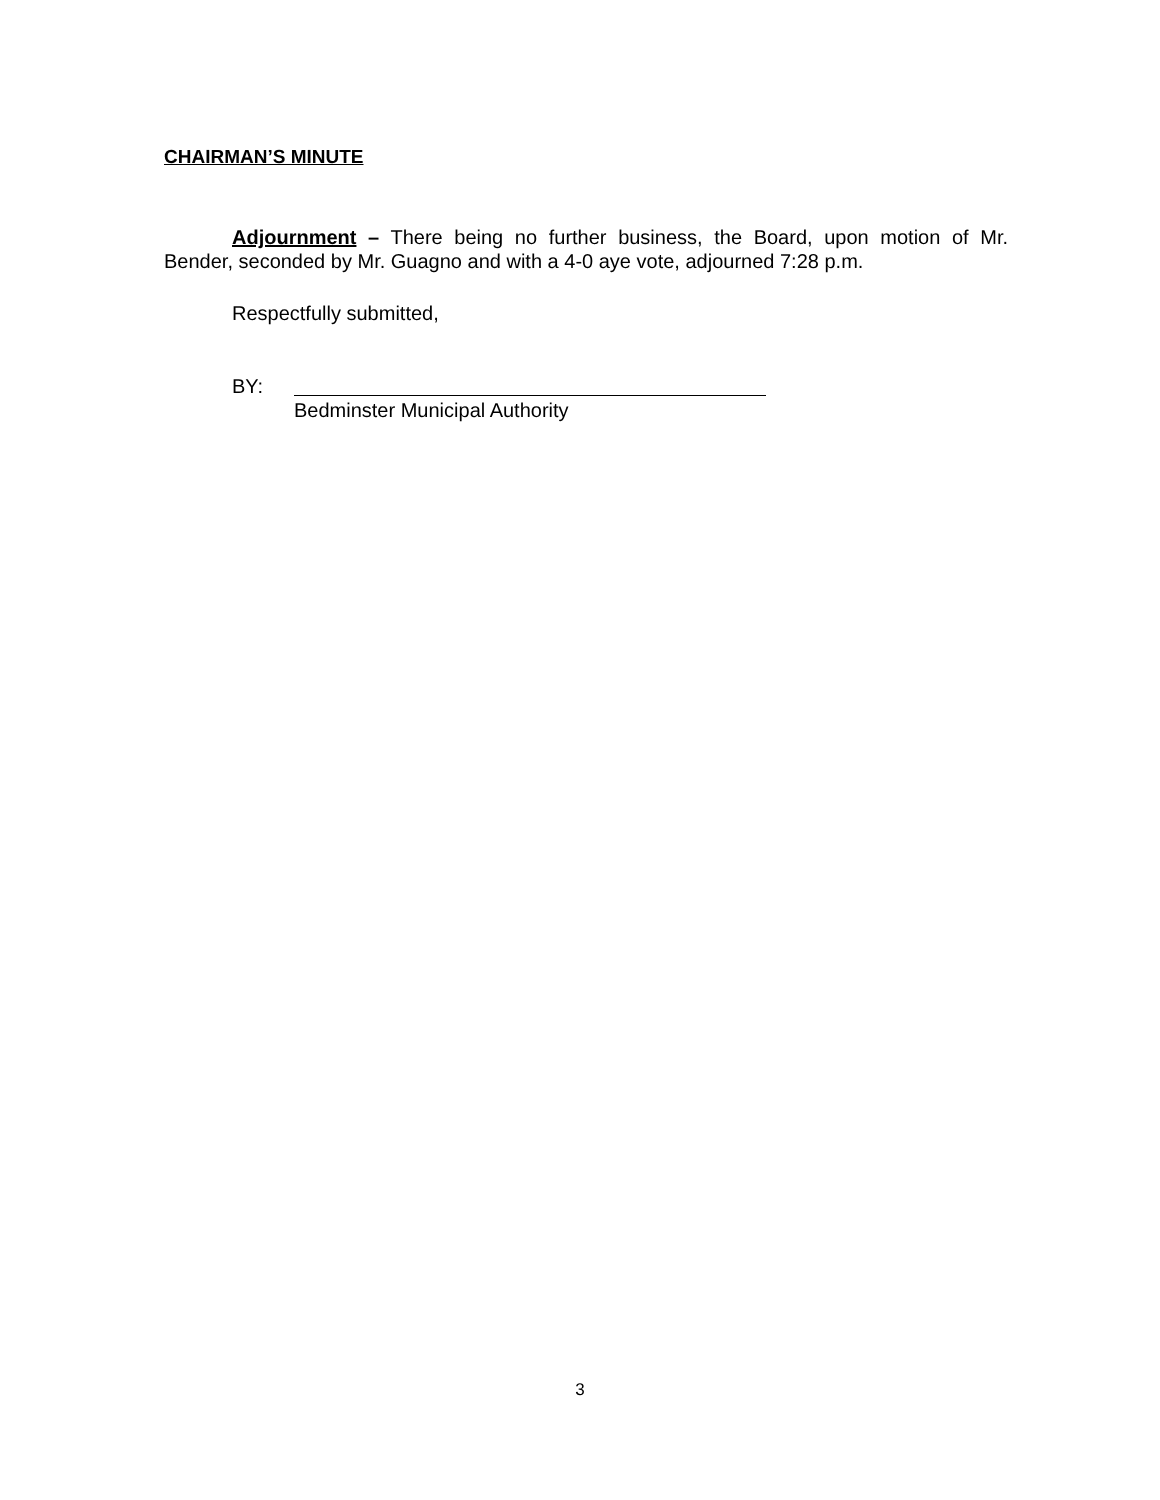CHAIRMAN’S MINUTE
Adjournment – There being no further business, the Board, upon motion of Mr. Bender, seconded by Mr. Guagno and with a 4-0 aye vote, adjourned 7:28 p.m.
Respectfully submitted,
BY:
Bedminster Municipal Authority
3